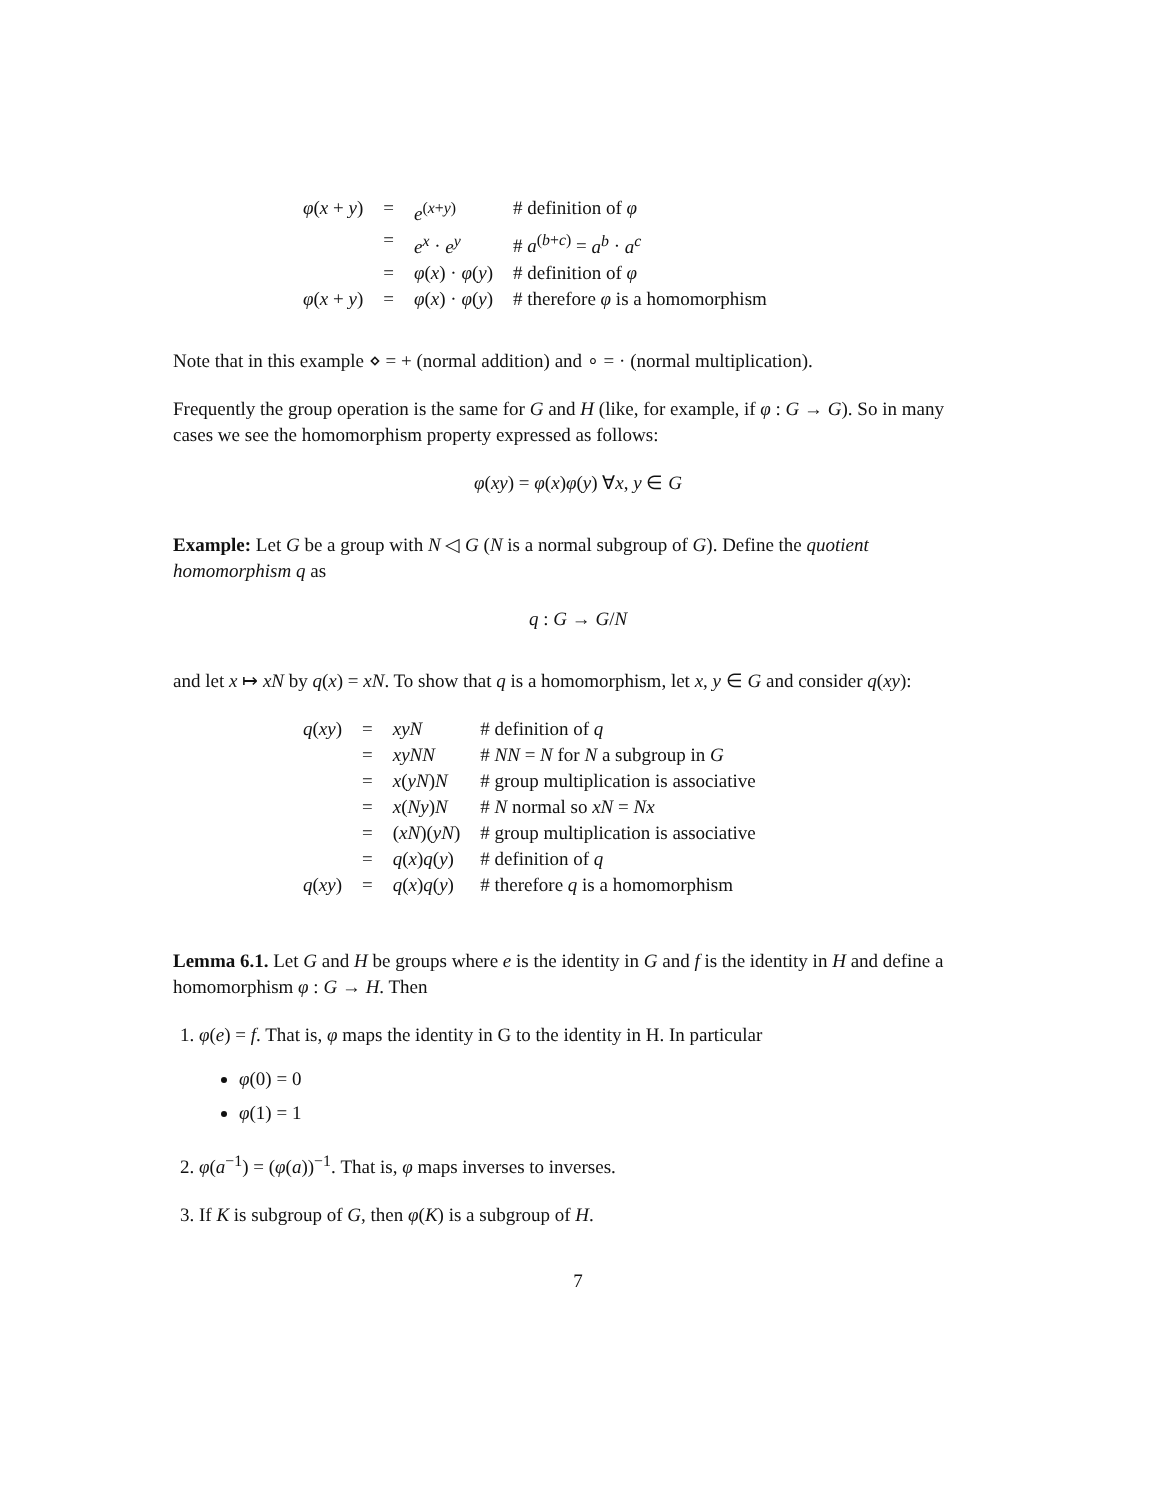| φ ( x + y ) | = | e<sup>(x+y)</sup> | # definition of φ |
| | = | e<sup>x</sup> · e<sup>y</sup> | # a<sup>(b+c)</sup> = a<sup>b</sup> · a<sup>c</sup> |
| | = | φ ( x ) · φ ( y ) | # definition of φ |
| φ ( x + y ) | = | φ ( x ) · φ ( y ) | # therefore φ is a homomorphism |
Note that in this example ⋄ = + (normal addition) and ∘ = · (normal multiplication).
Frequently the group operation is the same for G and H (like, for example, if φ : G → G). So in many cases we see the homomorphism property expressed as follows:
φ(xy) = φ(x)φ(y) ∀x, y ∈ G
Example: Let G be a group with N ◁ G (N is a normal subgroup of G). Define the quotient homomorphism q as
q : G → G/N
and let x ↦ xN by q(x) = xN. To show that q is a homomorphism, let x, y ∈ G and consider q(xy):
| q ( xy ) | = | xyN | # definition of q |
| | = | xyNN | # NN = N for N a subgroup in G |
| | = | x ( yN ) N | # group multiplication is associative |
| | = | x ( Ny ) N | # N normal so xN = Nx |
| | = | ( xN )( yN ) | # group multiplication is associative |
| | = | q ( x ) q ( y ) | # definition of q |
| q ( xy ) | = | q ( x ) q ( y ) | # therefore q is a homomorphism |
Lemma 6.1. Let G and H be groups where e is the identity in G and f is the identity in H and define a homomorphism φ : G → H. Then
1. φ(e) = f. That is, φ maps the identity in G to the identity in H. In particular
φ(0) = 0
φ(1) = 1
2. φ(a<sup>−1</sup>) = (φ(a))<sup>−1</sup>. That is, φ maps inverses to inverses.
3. If K is subgroup of G, then φ(K) is a subgroup of H.
7